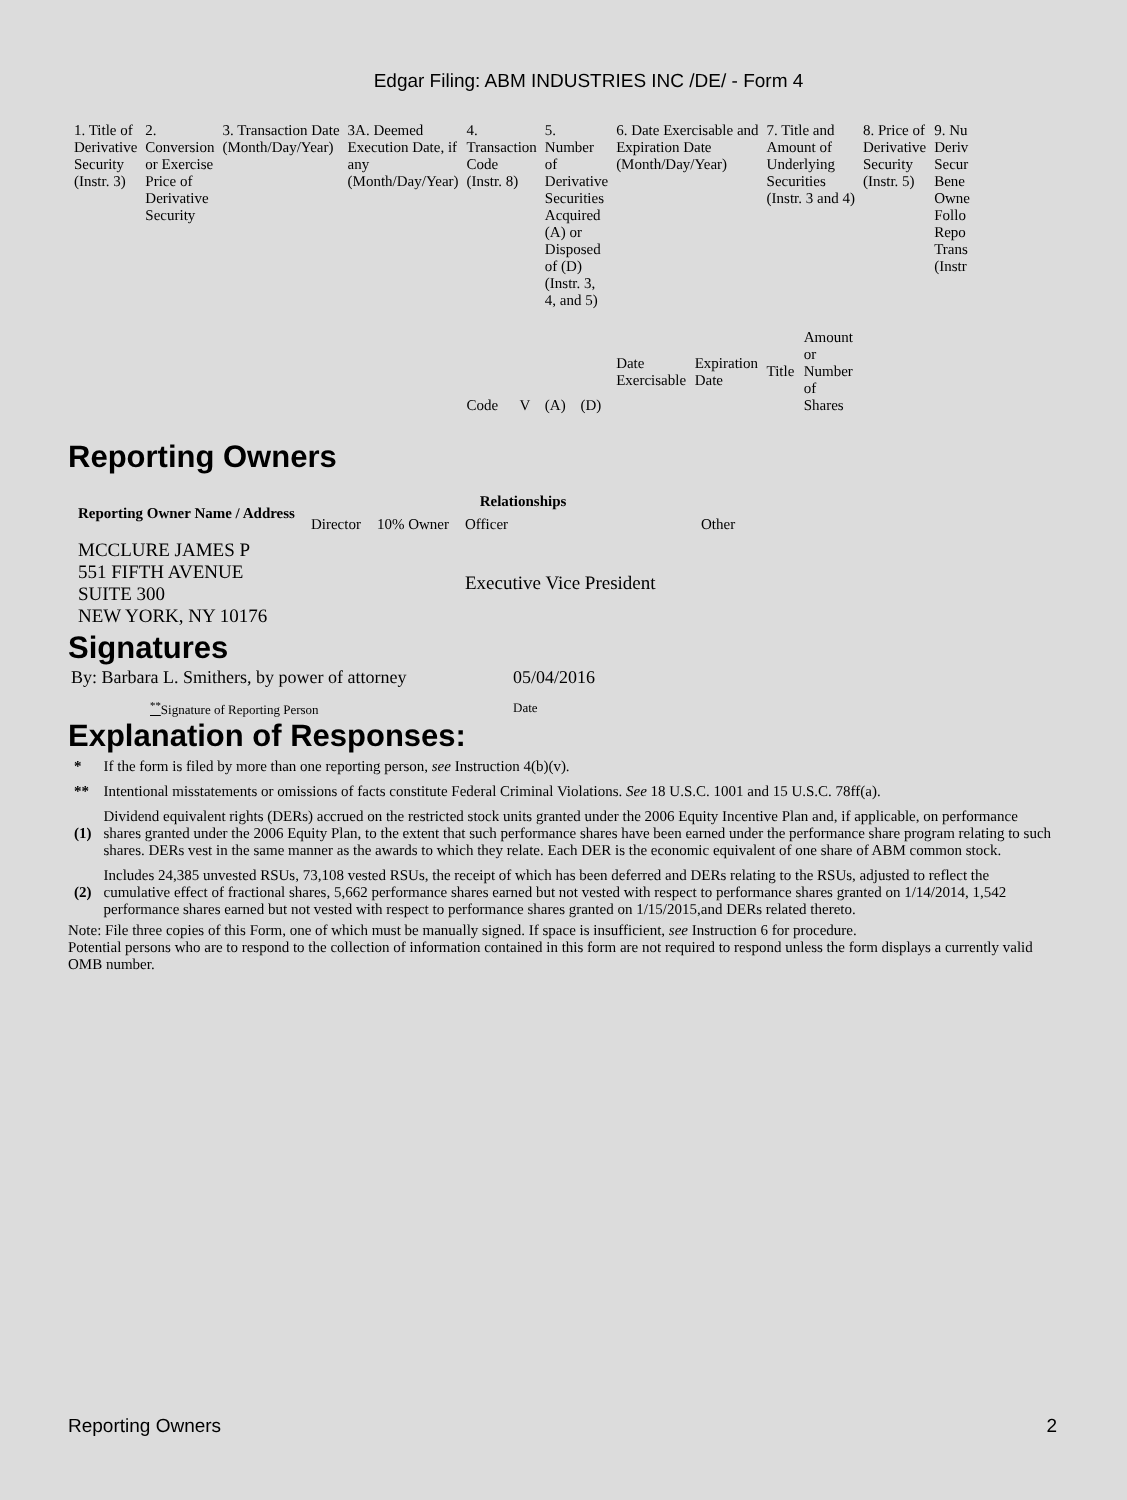Edgar Filing: ABM INDUSTRIES INC /DE/ - Form 4
| 1. Title of Derivative Security (Instr. 3) | 2. Conversion or Exercise Price of Derivative Security | 3. Transaction Date (Month/Day/Year) | 3A. Deemed Execution Date, if any (Month/Day/Year) | 4. Transaction Code (Instr. 8) | | 5. Number of Derivative Securities Acquired (A) or Disposed of (D) (Instr. 3, 4, and 5) | | 6. Date Exercisable and Expiration Date (Month/Day/Year) | | 7. Title and Amount of Underlying Securities (Instr. 3 and 4) | | 8. Price of Derivative Security (Instr. 5) | 9. Nu Deriv Secur Bene Owne Follo Repo Trans (Instr |
| --- | --- | --- | --- | --- | --- | --- | --- | --- | --- | --- | --- | --- | --- |
| | | | | Code | V | (A) | (D) | Date Exercisable | Expiration Date | Title | Amount or Number of Shares | | |
Reporting Owners
| Reporting Owner Name / Address | Relationships | | | |
| --- | --- | --- | --- | --- |
| | Director | 10% Owner | Officer | Other |
| MCCLURE JAMES P 551 FIFTH AVENUE SUITE 300 NEW YORK, NY 10176 | | | Executive Vice President | |
Signatures
| By: Barbara L. Smithers, by power of attorney | 05/04/2016 |
| <sup>**</sup> Signature of Reporting Person | Date |
Explanation of Responses:
| * | If the form is filed by more than one reporting person, see Instruction 4(b)(v). |
| ** | Intentional misstatements or omissions of facts constitute Federal Criminal Violations. See 18 U.S.C. 1001 and 15 U.S.C. 78ff(a). |
| (1) | Dividend equivalent rights (DERs) accrued on the restricted stock units granted under the 2006 Equity Incentive Plan and, if applicable, on performance shares granted under the 2006 Equity Plan, to the extent that such performance shares have been earned under the performance share program relating to such shares. DERs vest in the same manner as the awards to which they relate. Each DER is the economic equivalent of one share of ABM common stock. |
| (2) | Includes 24,385 unvested RSUs, 73,108 vested RSUs, the receipt of which has been deferred and DERs relating to the RSUs, adjusted to reflect the cumulative effect of fractional shares, 5,662 performance shares earned but not vested with respect to performance shares granted on 1/14/2014, 1,542 performance shares earned but not vested with respect to performance shares granted on 1/15/2015,and DERs related thereto. |
Note: File three copies of this Form, one of which must be manually signed. If space is insufficient, see Instruction 6 for procedure.
Potential persons who are to respond to the collection of information contained in this form are not required to respond unless the form displays a currently valid OMB number.
Reporting Owners 2